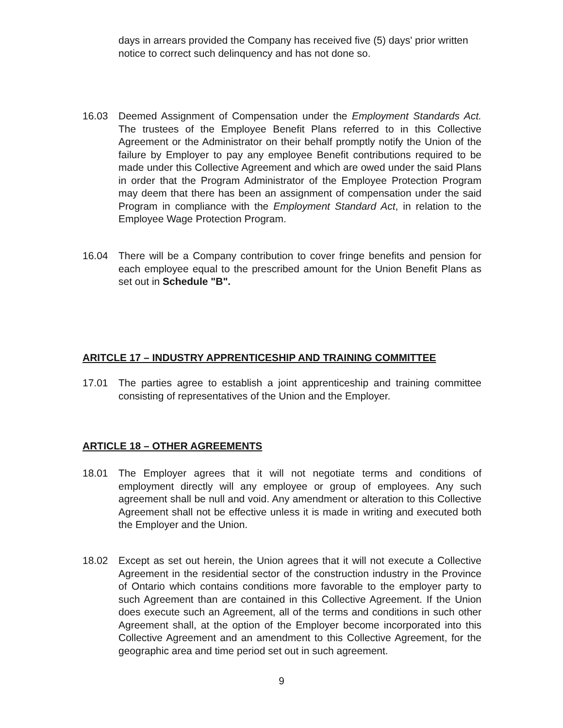days in arrears provided the Company has received five (5) days' prior written notice to correct such delinquency and has not done so.
16.03 Deemed Assignment of Compensation under the Employment Standards Act. The trustees of the Employee Benefit Plans referred to in this Collective Agreement or the Administrator on their behalf promptly notify the Union of the failure by Employer to pay any employee Benefit contributions required to be made under this Collective Agreement and which are owed under the said Plans in order that the Program Administrator of the Employee Protection Program may deem that there has been an assignment of compensation under the said Program in compliance with the Employment Standard Act, in relation to the Employee Wage Protection Program.
16.04 There will be a Company contribution to cover fringe benefits and pension for each employee equal to the prescribed amount for the Union Benefit Plans as set out in Schedule "B".
ARITCLE 17 – INDUSTRY APPRENTICESHIP AND TRAINING COMMITTEE
17.01 The parties agree to establish a joint apprenticeship and training committee consisting of representatives of the Union and the Employer.
ARTICLE 18 – OTHER AGREEMENTS
18.01 The Employer agrees that it will not negotiate terms and conditions of employment directly will any employee or group of employees. Any such agreement shall be null and void. Any amendment or alteration to this Collective Agreement shall not be effective unless it is made in writing and executed both the Employer and the Union.
18.02 Except as set out herein, the Union agrees that it will not execute a Collective Agreement in the residential sector of the construction industry in the Province of Ontario which contains conditions more favorable to the employer party to such Agreement than are contained in this Collective Agreement. If the Union does execute such an Agreement, all of the terms and conditions in such other Agreement shall, at the option of the Employer become incorporated into this Collective Agreement and an amendment to this Collective Agreement, for the geographic area and time period set out in such agreement.
9